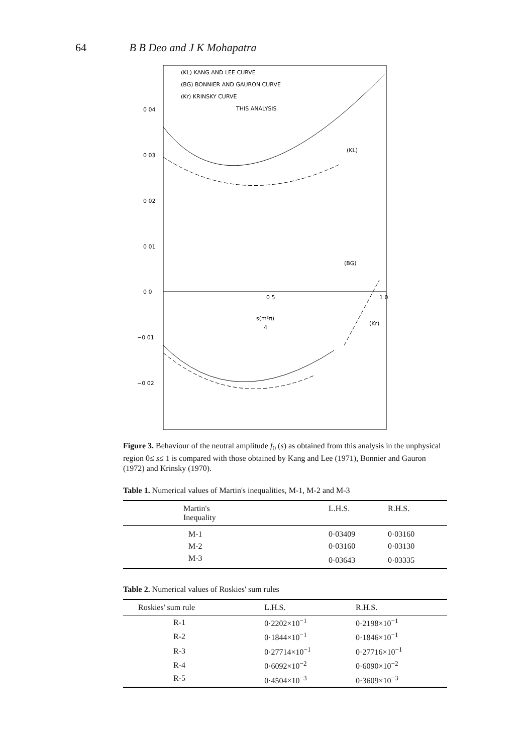64 B B Deo and J K Mohapatra
0 04
0 03
0 02
0 01
0 0
−0 01
−0 02
0 5
1 0
(KL) KANG AND LEE CURVE
(BG) BONNIER AND GAURON CURVE
(Kr) KRINSKY CURVE
THIS ANALYSIS
(KL)
(BG)
(Kr)
s(m²π)
4
Figure 3. Behaviour of the neutral amplitude f<sub>0</sub> (s) as obtained from this analysis in the unphysical region 0≤ s≤ 1 is compared with those obtained by Kang and Lee (1971), Bonnier and Gauron (1972) and Krinsky (1970).
Table 1. Numerical values of Martin's inequalities, M-1, M-2 and M-3
| Martin's Inequality | L.H.S. | R.H.S. |
| --- | --- | --- |
| M-1 | 0·03409 | 0·03160 |
| M-2 | 0·03160 | 0·03130 |
| M-3 | 0·03643 | 0·03335 |
Table 2. Numerical values of Roskies' sum rules
| Roskies' sum rule | L.H.S. | R.H.S. |
| --- | --- | --- |
| R-1 | 0·2202×10<sup>−1</sup> | 0·2198×10<sup>−1</sup> |
| R-2 | 0·1844×10<sup>−1</sup> | 0·1846×10<sup>−1</sup> |
| R-3 | 0·27714×10<sup>−1</sup> | 0·27716×10<sup>−1</sup> |
| R-4 | 0·6092×10<sup>−2</sup> | 0·6090×10<sup>−2</sup> |
| R-5 | 0·4504×10<sup>−3</sup> | 0·3609×10<sup>−3</sup> |